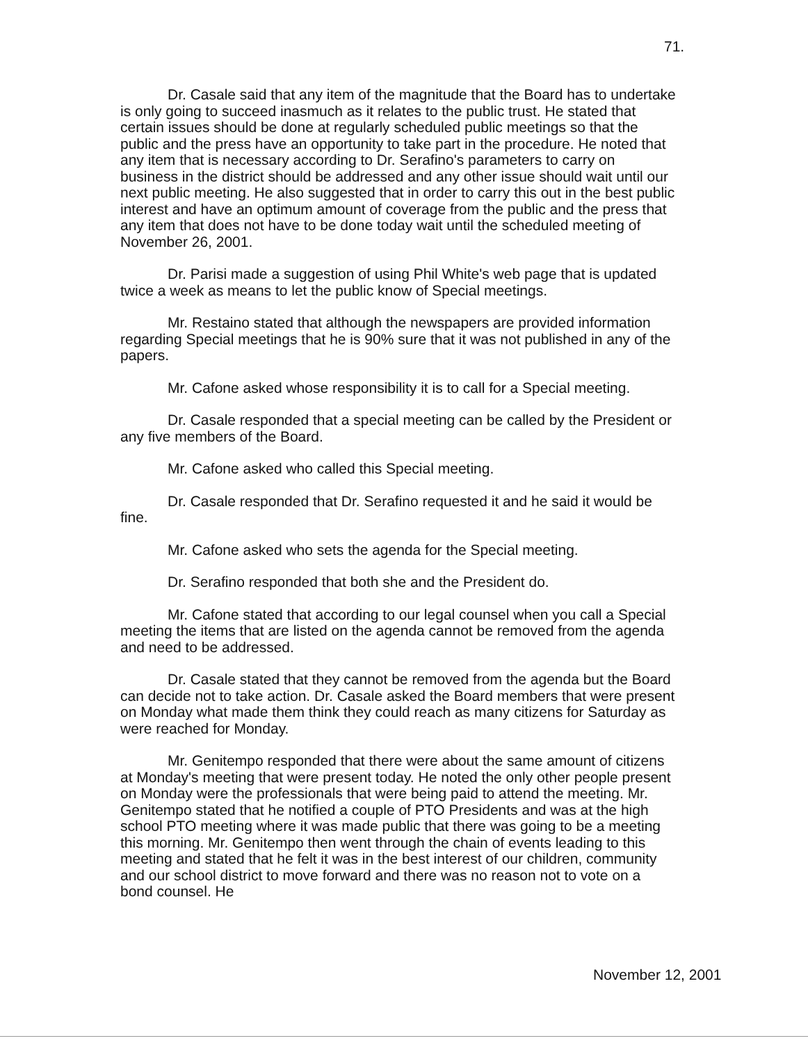71.
Dr. Casale said that any item of the magnitude that the Board has to undertake is only going to succeed inasmuch as it relates to the public trust. He stated that certain issues should be done at regularly scheduled public meetings so that the public and the press have an opportunity to take part in the procedure. He noted that any item that is necessary according to Dr. Serafino's parameters to carry on business in the district should be addressed and any other issue should wait until our next public meeting. He also suggested that in order to carry this out in the best public interest and have an optimum amount of coverage from the public and the press that any item that does not have to be done today wait until the scheduled meeting of November 26, 2001.
Dr. Parisi made a suggestion of using Phil White's web page that is updated twice a week as means to let the public know of Special meetings.
Mr. Restaino stated that although the newspapers are provided information regarding Special meetings that he is 90% sure that it was not published in any of the papers.
Mr. Cafone asked whose responsibility it is to call for a Special meeting.
Dr. Casale responded that a special meeting can be called by the President or any five members of the Board.
Mr. Cafone asked who called this Special meeting.
Dr. Casale responded that Dr. Serafino requested it and he said it would be fine.
Mr. Cafone asked who sets the agenda for the Special meeting.
Dr. Serafino responded that both she and the President do.
Mr. Cafone stated that according to our legal counsel when you call a Special meeting the items that are listed on the agenda cannot be removed from the agenda and need to be addressed.
Dr. Casale stated that they cannot be removed from the agenda but the Board can decide not to take action. Dr. Casale asked the Board members that were present on Monday what made them think they could reach as many citizens for Saturday as were reached for Monday.
Mr. Genitempo responded that there were about the same amount of citizens at Monday's meeting that were present today. He noted the only other people present on Monday were the professionals that were being paid to attend the meeting. Mr. Genitempo stated that he notified a couple of PTO Presidents and was at the high school PTO meeting where it was made public that there was going to be a meeting this morning. Mr. Genitempo then went through the chain of events leading to this meeting and stated that he felt it was in the best interest of our children, community and our school district to move forward and there was no reason not to vote on a bond counsel. He
November 12, 2001